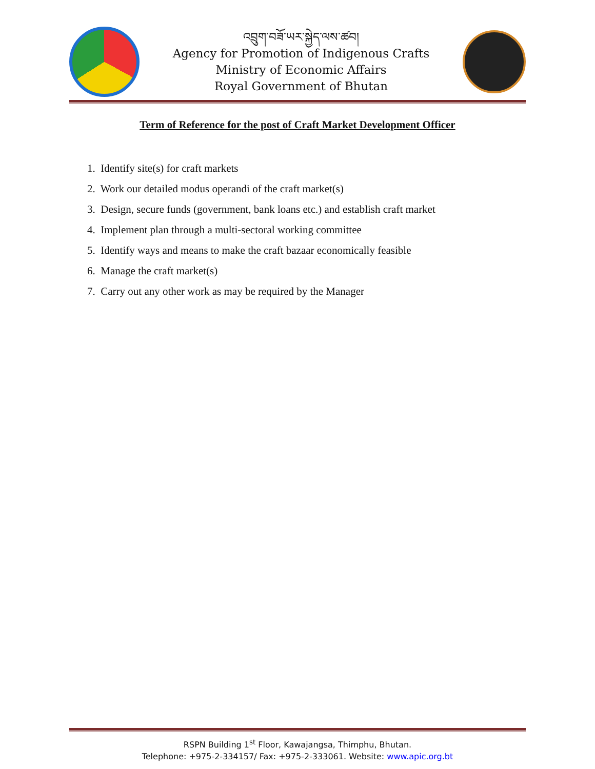འབྲུག་བཟོ་ཡར་སྐྱེད་ལས་ཚབ།
Agency for Promotion of Indigenous Crafts
Ministry of Economic Affairs
Royal Government of Bhutan
Term of Reference for the post of Craft Market Development Officer
1. Identify site(s) for craft markets
2. Work our detailed modus operandi of the craft market(s)
3. Design, secure funds (government, bank loans etc.) and establish craft market
4. Implement plan through a multi-sectoral working committee
5. Identify ways and means to make the craft bazaar economically feasible
6. Manage the craft market(s)
7. Carry out any other work as may be required by the Manager
RSPN Building 1<sup>st</sup> Floor, Kawajangsa, Thimphu, Bhutan.
Telephone: +975-2-334157/ Fax: +975-2-333061. Website: www.apic.org.bt